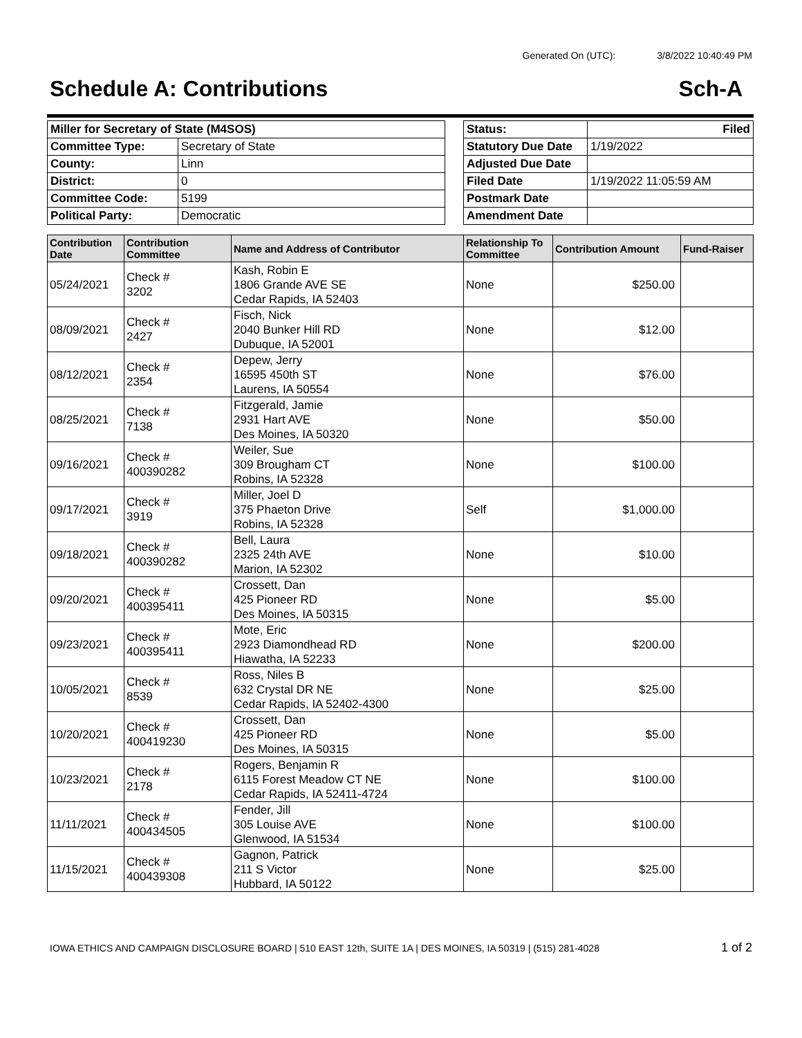Generated On (UTC): 3/8/2022 10:40:49 PM
Schedule A: Contributions Sch-A
| Miller for Secretary of State (M4SOS) | |
| Committee Type: | Secretary of State |
| County: | Linn |
| District: | 0 |
| Committee Code: | 5199 |
| Political Party: | Democratic |
| Status: | Filed |
| Statutory Due Date | 1/19/2022 |
| Adjusted Due Date | |
| Filed Date | 1/19/2022 11:05:59 AM |
| Postmark Date | |
| Amendment Date | |
| Contribution Date | Contribution Committee | Name and Address of Contributor | Relationship To Committee | Contribution Amount | Fund-Raiser |
| --- | --- | --- | --- | --- | --- |
| 05/24/2021 | Check # 3202 | Kash, Robin E 1806 Grande AVE SE Cedar Rapids, IA 52403 | None | $250.00 | |
| 08/09/2021 | Check # 2427 | Fisch, Nick 2040 Bunker Hill RD Dubuque, IA 52001 | None | $12.00 | |
| 08/12/2021 | Check # 2354 | Depew, Jerry 16595 450th ST Laurens, IA 50554 | None | $76.00 | |
| 08/25/2021 | Check # 7138 | Fitzgerald, Jamie 2931 Hart AVE Des Moines, IA 50320 | None | $50.00 | |
| 09/16/2021 | Check # 400390282 | Weiler, Sue 309 Brougham CT Robins, IA 52328 | None | $100.00 | |
| 09/17/2021 | Check # 3919 | Miller, Joel D 375 Phaeton Drive Robins, IA 52328 | Self | $1,000.00 | |
| 09/18/2021 | Check # 400390282 | Bell, Laura 2325 24th AVE Marion, IA 52302 | None | $10.00 | |
| 09/20/2021 | Check # 400395411 | Crossett, Dan 425 Pioneer RD Des Moines, IA 50315 | None | $5.00 | |
| 09/23/2021 | Check # 400395411 | Mote, Eric 2923 Diamondhead RD Hiawatha, IA 52233 | None | $200.00 | |
| 10/05/2021 | Check # 8539 | Ross, Niles B 632 Crystal DR NE Cedar Rapids, IA 52402-4300 | None | $25.00 | |
| 10/20/2021 | Check # 400419230 | Crossett, Dan 425 Pioneer RD Des Moines, IA 50315 | None | $5.00 | |
| 10/23/2021 | Check # 2178 | Rogers, Benjamin R 6115 Forest Meadow CT NE Cedar Rapids, IA 52411-4724 | None | $100.00 | |
| 11/11/2021 | Check # 400434505 | Fender, Jill 305 Louise AVE Glenwood, IA 51534 | None | $100.00 | |
| 11/15/2021 | Check # 400439308 | Gagnon, Patrick 211 S Victor Hubbard, IA 50122 | None | $25.00 | |
IOWA ETHICS AND CAMPAIGN DISCLOSURE BOARD | 510 EAST 12th, SUITE 1A | DES MOINES, IA 50319 | (515) 281-4028 1 of 2